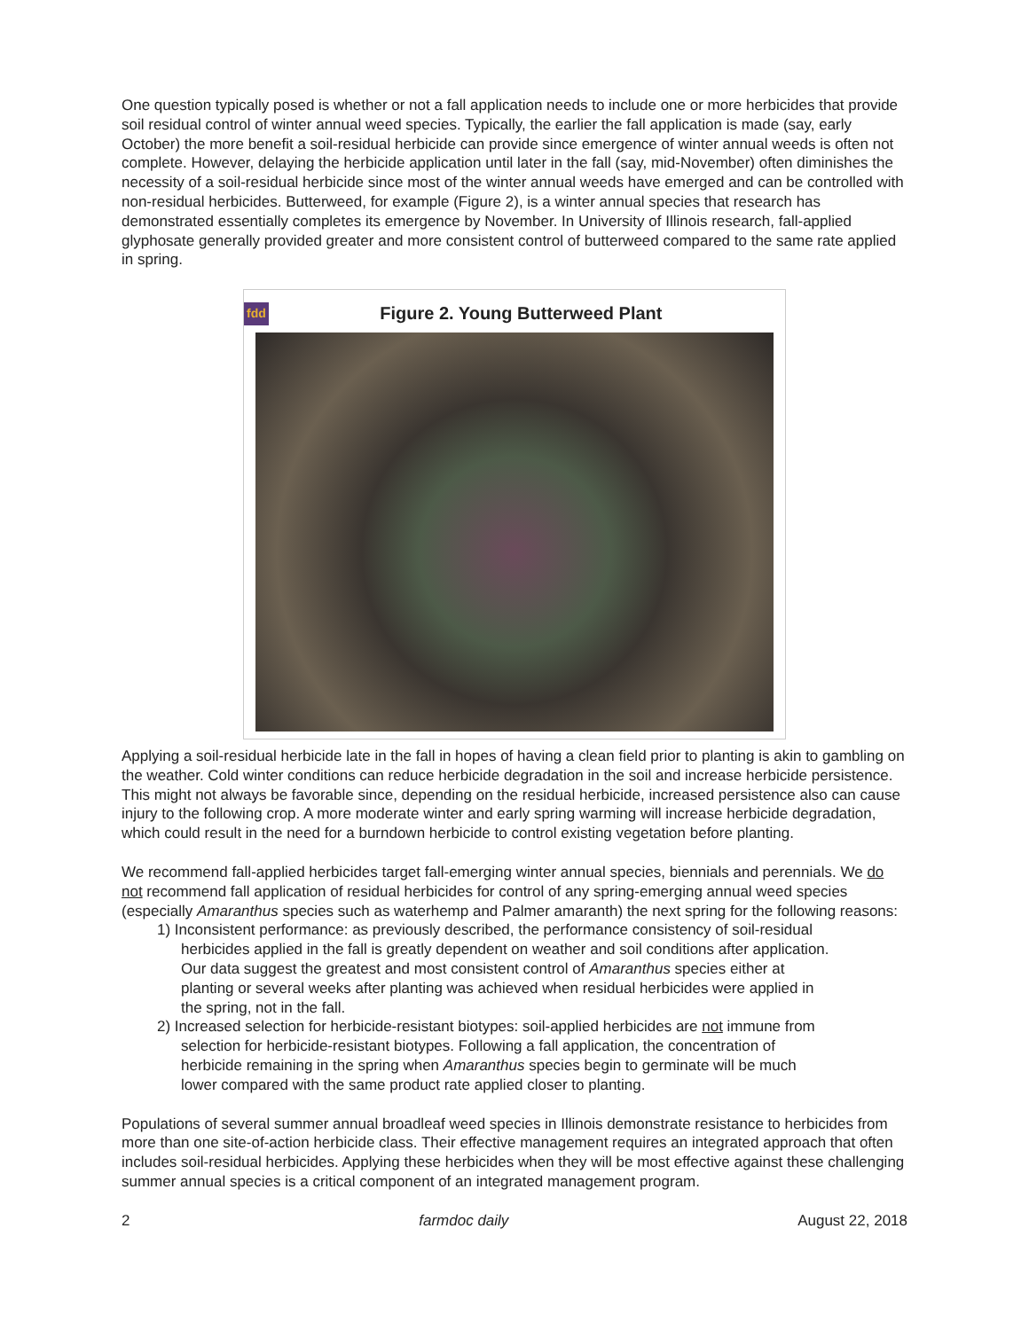One question typically posed is whether or not a fall application needs to include one or more herbicides that provide soil residual control of winter annual weed species. Typically, the earlier the fall application is made (say, early October) the more benefit a soil-residual herbicide can provide since emergence of winter annual weeds is often not complete. However, delaying the herbicide application until later in the fall (say, mid-November) often diminishes the necessity of a soil-residual herbicide since most of the winter annual weeds have emerged and can be controlled with non-residual herbicides. Butterweed, for example (Figure 2), is a winter annual species that research has demonstrated essentially completes its emergence by November. In University of Illinois research, fall-applied glyphosate generally provided greater and more consistent control of butterweed compared to the same rate applied in spring.
fdd
Figure 2. Young Butterweed Plant
Applying a soil-residual herbicide late in the fall in hopes of having a clean field prior to planting is akin to gambling on the weather. Cold winter conditions can reduce herbicide degradation in the soil and increase herbicide persistence. This might not always be favorable since, depending on the residual herbicide, increased persistence also can cause injury to the following crop. A more moderate winter and early spring warming will increase herbicide degradation, which could result in the need for a burndown herbicide to control existing vegetation before planting.
We recommend fall-applied herbicides target fall-emerging winter annual species, biennials and perennials. We do not recommend fall application of residual herbicides for control of any spring-emerging annual weed species (especially Amaranthus species such as waterhemp and Palmer amaranth) the next spring for the following reasons:
1) Inconsistent performance: as previously described, the performance consistency of soil-residual
herbicides applied in the fall is greatly dependent on weather and soil conditions after application.
Our data suggest the greatest and most consistent control of Amaranthus species either at
planting or several weeks after planting was achieved when residual herbicides were applied in
the spring, not in the fall.
2) Increased selection for herbicide-resistant biotypes: soil-applied herbicides are not immune from
selection for herbicide-resistant biotypes. Following a fall application, the concentration of
herbicide remaining in the spring when Amaranthus species begin to germinate will be much
lower compared with the same product rate applied closer to planting.
Populations of several summer annual broadleaf weed species in Illinois demonstrate resistance to herbicides from more than one site-of-action herbicide class. Their effective management requires an integrated approach that often includes soil-residual herbicides. Applying these herbicides when they will be most effective against these challenging summer annual species is a critical component of an integrated management program.
2 farmdoc daily August 22, 2018